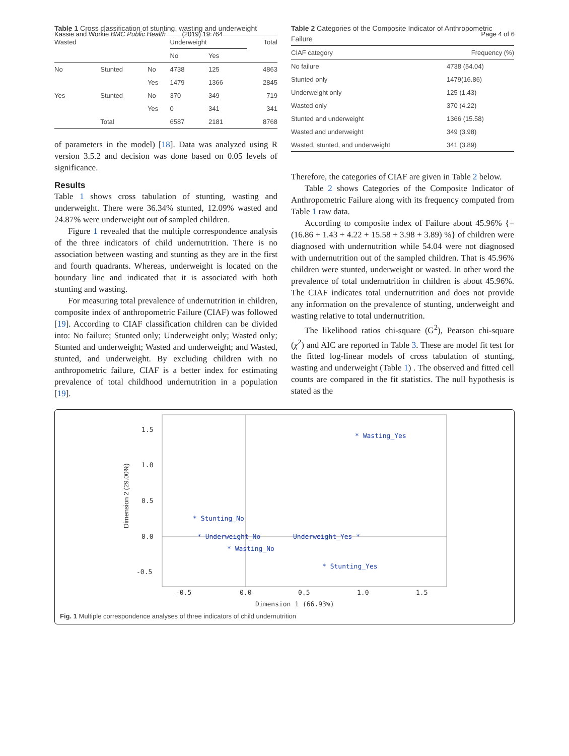Kassie and Workie BMC Public Health (2019) 19:764 Page 4 of 6
Table 1 Cross classification of stunting, wasting and underweight
| Wasted | | | Underweight | | Total |
| --- | --- | --- | --- | --- | --- |
| | | | No | Yes | |
| No | Stunted | No | 4738 | 125 | 4863 |
| | | Yes | 1479 | 1366 | 2845 |
| Yes | Stunted | No | 370 | 349 | 719 |
| | | Yes | 0 | 341 | 341 |
| | Total | | 6587 | 2181 | 8768 |
of parameters in the model) [18]. Data was analyzed using R version 3.5.2 and decision was done based on 0.05 levels of significance.
Results
Table 1 shows cross tabulation of stunting, wasting and underweight. There were 36.34% stunted, 12.09% wasted and 24.87% were underweight out of sampled children.
Figure 1 revealed that the multiple correspondence analysis of the three indicators of child undernutrition. There is no association between wasting and stunting as they are in the first and fourth quadrants. Whereas, underweight is located on the boundary line and indicated that it is associated with both stunting and wasting.
For measuring total prevalence of undernutrition in children, composite index of anthropometric Failure (CIAF) was followed [19]. According to CIAF classification children can be divided into: No failure; Stunted only; Underweight only; Wasted only; Stunted and underweight; Wasted and underweight; and Wasted, stunted, and underweight. By excluding children with no anthropometric failure, CIAF is a better index for estimating prevalence of total childhood undernutrition in a population [19].
Table 2 Categories of the Composite Indicator of Anthropometric Failure
| CIAF category | Frequency (%) |
| --- | --- |
| No failure | 4738 (54.04) |
| Stunted only | 1479(16.86) |
| Underweight only | 125 (1.43) |
| Wasted only | 370 (4.22) |
| Stunted and underweight | 1366 (15.58) |
| Wasted and underweight | 349 (3.98) |
| Wasted, stunted, and underweight | 341 (3.89) |
Therefore, the categories of CIAF are given in Table 2 below.
Table 2 shows Categories of the Composite Indicator of Anthropometric Failure along with its frequency computed from Table 1 raw data.
According to composite index of Failure about 45.96% {=(16.86 + 1.43 + 4.22 + 15.58 + 3.98 + 3.89) %} of children were diagnosed with undernutrition while 54.04 were not diagnosed with undernutrition out of the sampled children. That is 45.96% children were stunted, underweight or wasted. In other word the prevalence of total undernutrition in children is about 45.96%. The CIAF indicates total undernutrition and does not provide any information on the prevalence of stunting, underweight and wasting relative to total undernutrition.
The likelihood ratios chi-square (G<sup>2</sup>), Pearson chi-square (χ<sup>2</sup>) and AIC are reported in Table 3. These are model fit test for the fitted log-linear models of cross tabulation of stunting, wasting and underweight (Table 1) . The observed and fitted cell counts are compared in the fit statistics. The null hypothesis is stated as the
1.5
1.0
0.5
0.0
-0.5
-0.5
0.0
0.5
1.0
1.5
Dimension 1 (66.93%)
Dimension 2 (29.00%)
* Wasting_Yes
* Stunting_No
* Underweight_No
Underweight_Yes *
* Wasting_No
* Stunting_Yes
Fig. 1 Multiple correspondence analyses of three indicators of child undernutrition